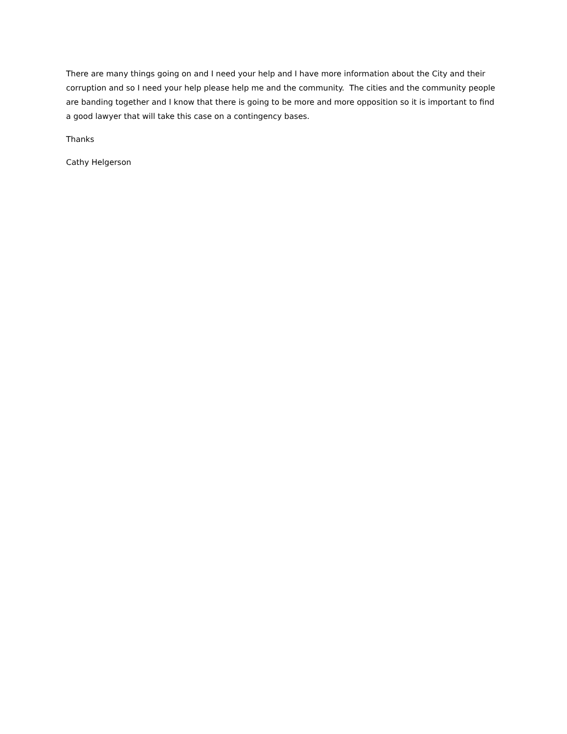There are many things going on and I need your help and I have more information about the City and their corruption and so I need your help please help me and the community. The cities and the community people are banding together and I know that there is going to be more and more opposition so it is important to find a good lawyer that will take this case on a contingency bases.
Thanks
Cathy Helgerson